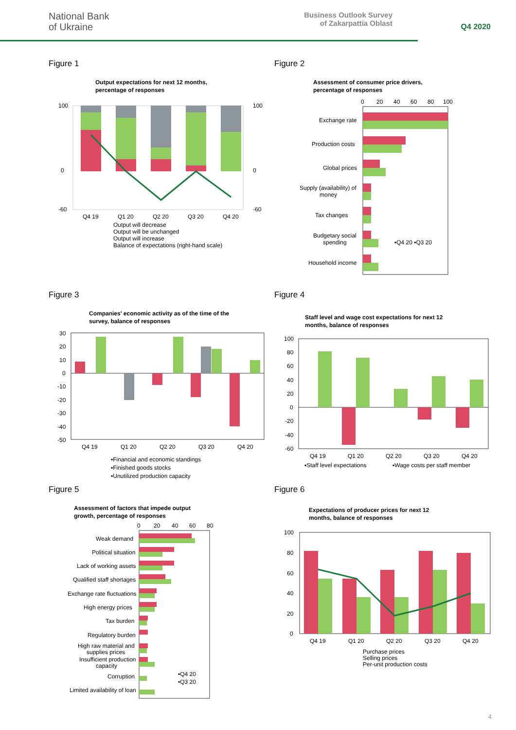National Bank
of Ukraine
Business Outlook Survey
of Zakarpattia Oblast
Q4 2020
Figure 1
Output expectations for next 12 months,
percentage of responses
100
0
-60
100
0
-60
Q4 19
Q1 20
Q2 20
Q3 20
Q4 20
Output will decrease
Output will be unchanged
Output will increase
Balance of expectations (right-hand scale)
Figure 2
Assessment of consumer price drivers,
percentage of responses
0
20
40
60
80
100
Exchange rate
Production costs
Global prices
Supply (availability) of
money
Tax changes
Budgetary social
spending
▪Q4 20 ▪Q3 20
Household income
Figure 3
Companies' economic activity as of the time of the
survey, balance of responses
30
20
10
0
-10
-20
-30
-40
-50
Q4 19
Q1 20
Q2 20
Q3 20
Q4 20
▪Financial and economic standings
▪Finished goods stocks
▪Unutilized production capacity
Figure 4
Staff level and wage cost expectations for next 12
months, balance of responses
100
80
60
40
20
0
-20
-40
-60
Q4 19
Q1 20
Q2 20
Q3 20
Q4 20
▪Staff level expectations
▪Wage costs per staff member
Figure 5
Assessment of factors that impede output
growth, percentage of responses
0
20
40
60
80
Weak demand
Political situation
Lack of working assets
Qualified staff shortages
Exchange rate fluctuations
High energy prices
Tax burden
Regulatory burden
High raw material and
supplies prices
Insufficient production
capacity
Corruption
▪Q4 20
▪Q3 20
Limited availability of loan
Figure 6
Expectations of producer prices for next 12
months, balance of responses
100
80
60
40
20
0
Q4 19
Q1 20
Q2 20
Q3 20
Q4 20
Purchase prices
Selling prices
Per-unit production costs
4